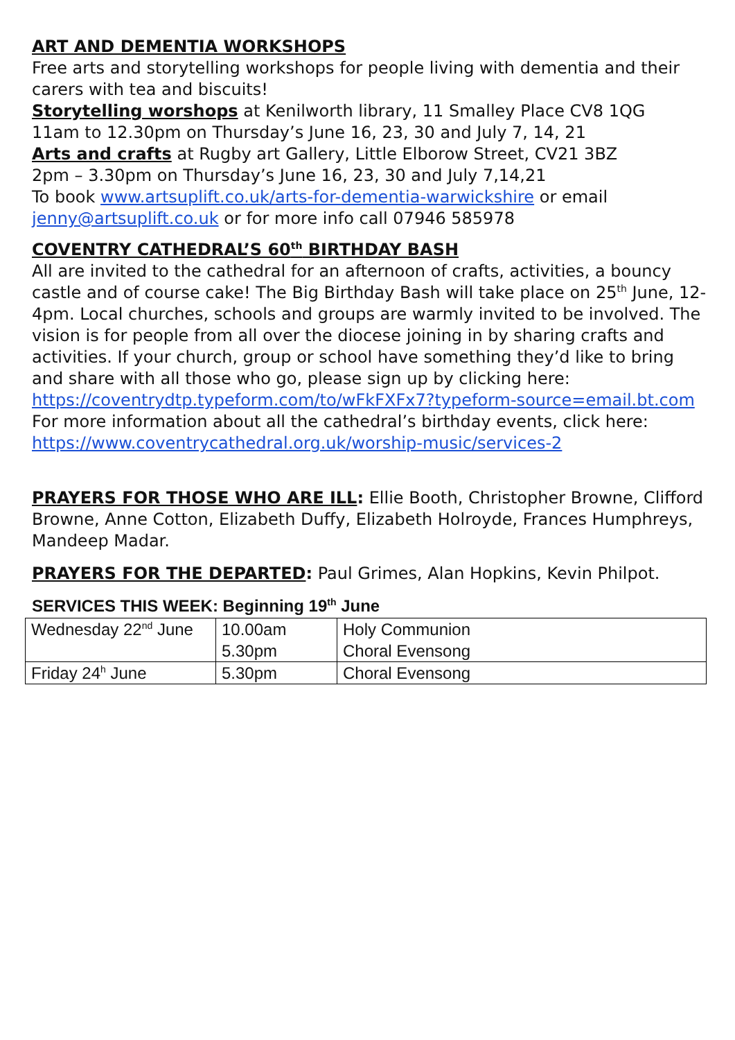ART AND DEMENTIA WORKSHOPS
Free arts and storytelling workshops for people living with dementia and their carers with tea and biscuits!
Storytelling worshops at Kenilworth library, 11 Smalley Place CV8 1QG
11am to 12.30pm on Thursday’s June 16, 23, 30 and July 7, 14, 21
Arts and crafts at Rugby art Gallery, Little Elborow Street, CV21 3BZ
2pm – 3.30pm on Thursday’s June 16, 23, 30 and July 7,14,21
To book www.artsuplift.co.uk/arts-for-dementia-warwickshire or email jenny@artsuplift.co.uk or for more info call 07946 585978
COVENTRY CATHEDRAL’S 60<sup>th</sup> BIRTHDAY BASH
All are invited to the cathedral for an afternoon of crafts, activities, a bouncy castle and of course cake! The Big Birthday Bash will take place on 25<sup>th</sup> June, 12-4pm. Local churches, schools and groups are warmly invited to be involved. The vision is for people from all over the diocese joining in by sharing crafts and activities. If your church, group or school have something they’d like to bring and share with all those who go, please sign up by clicking here: https://coventrydtp.typeform.com/to/wFkFXFx7?typeform-source=email.bt.com For more information about all the cathedral’s birthday events, click here: https://www.coventrycathedral.org.uk/worship-music/services-2
PRAYERS FOR THOSE WHO ARE ILL: Ellie Booth, Christopher Browne, Clifford Browne, Anne Cotton, Elizabeth Duffy, Elizabeth Holroyde, Frances Humphreys, Mandeep Madar.
PRAYERS FOR THE DEPARTED: Paul Grimes, Alan Hopkins, Kevin Philpot.
SERVICES THIS WEEK: Beginning 19<sup>th</sup> June
| Wednesday 22<sup>nd</sup> June | 10.00am 5.30pm | Holy Communion Choral Evensong |
| Friday 24<sup>h</sup> June | 5.30pm | Choral Evensong |